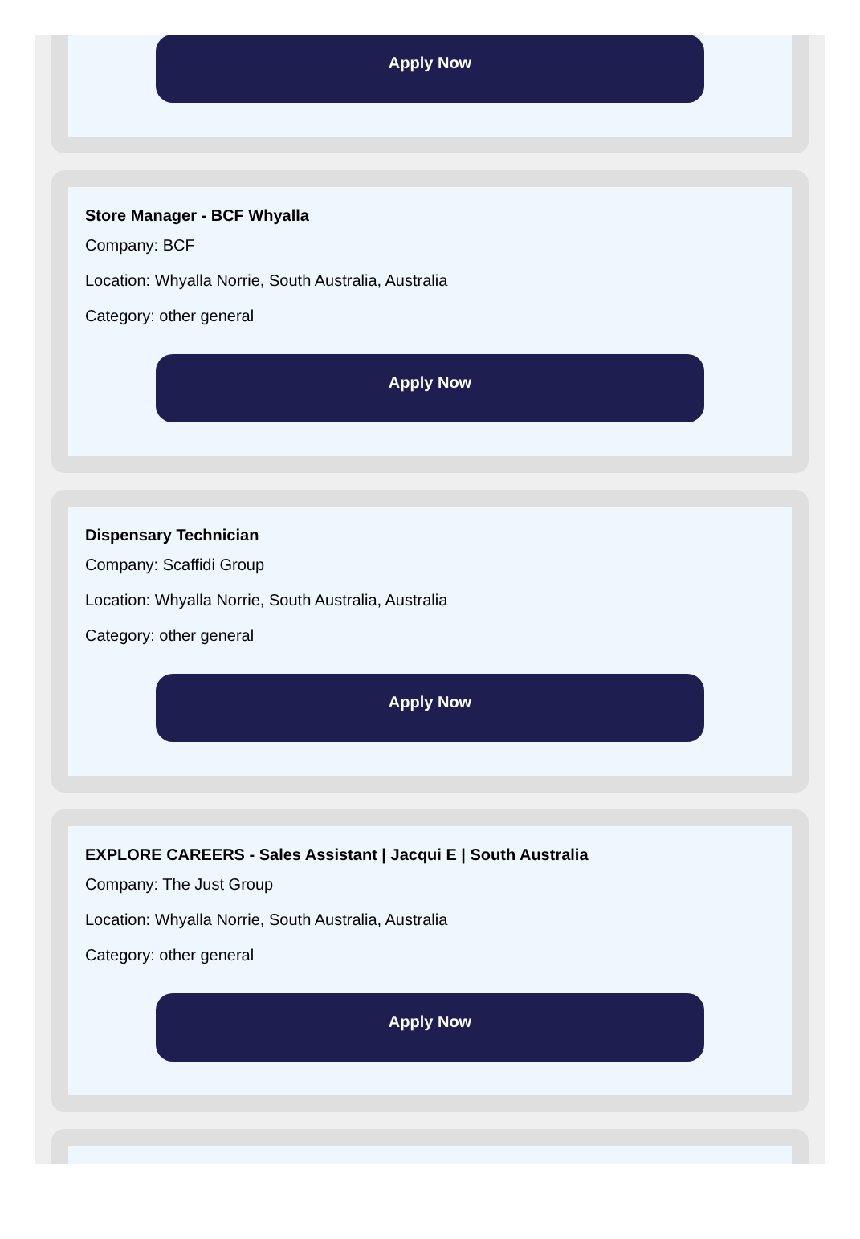Apply Now
Store Manager - BCF Whyalla
Company: BCF
Location: Whyalla Norrie, South Australia, Australia
Category: other general
Apply Now
Dispensary Technician
Company: Scaffidi Group
Location: Whyalla Norrie, South Australia, Australia
Category: other general
Apply Now
EXPLORE CAREERS - Sales Assistant | Jacqui E | South Australia
Company: The Just Group
Location: Whyalla Norrie, South Australia, Australia
Category: other general
Apply Now